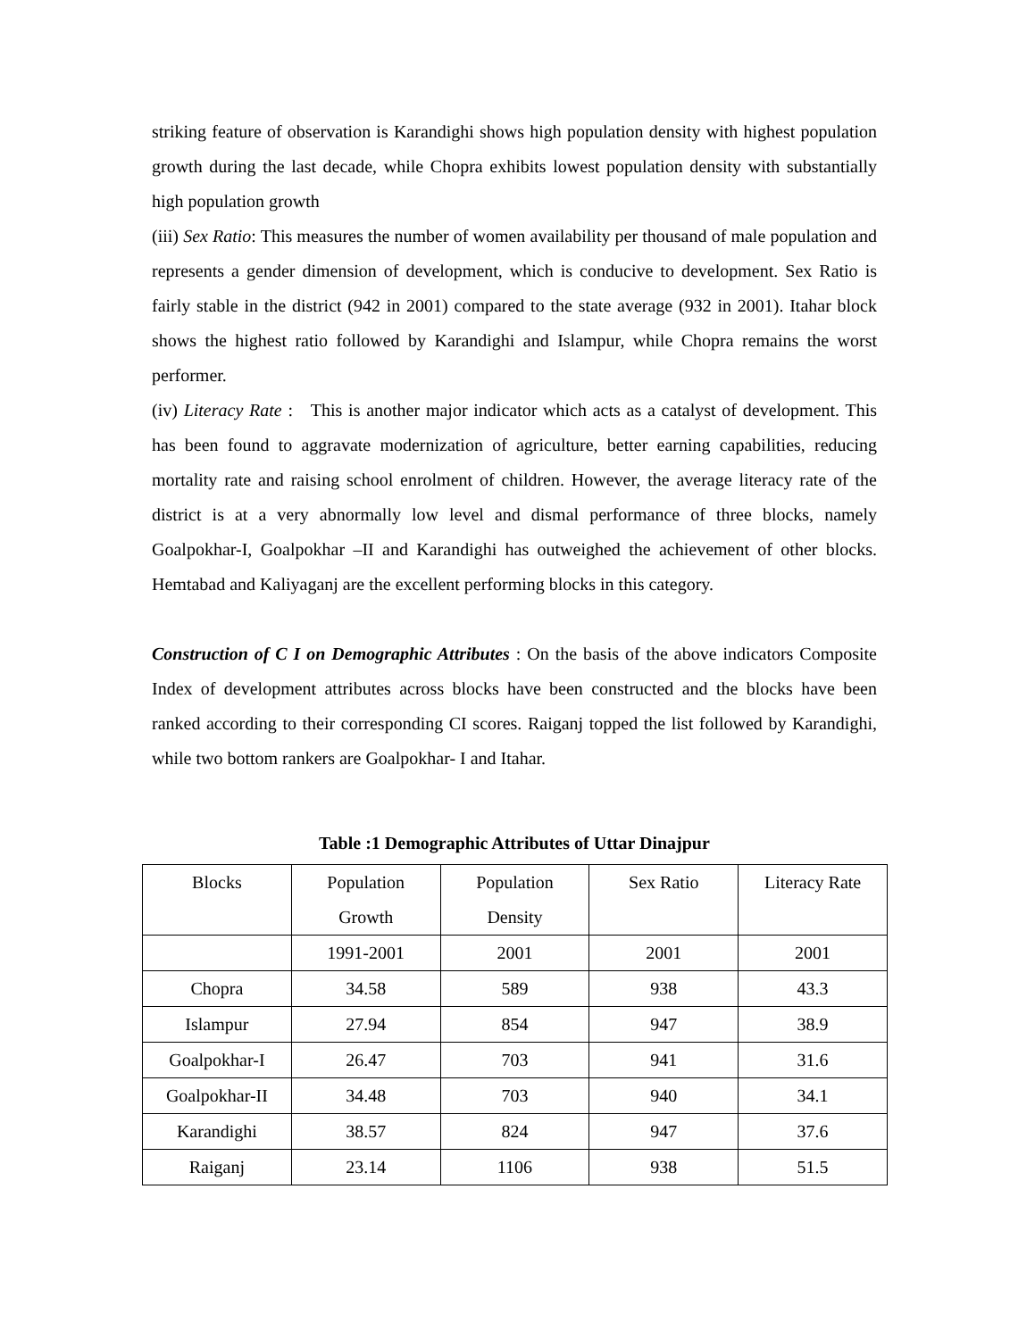striking feature of observation is Karandighi shows high population density with highest population growth during the last decade, while Chopra exhibits lowest population density with substantially high population growth
(iii) Sex Ratio: This measures the number of women availability per thousand of male population and represents a gender dimension of development, which is conducive to development. Sex Ratio is fairly stable in the district (942 in 2001) compared to the state average (932 in 2001). Itahar block shows the highest ratio followed by Karandighi and Islampur, while Chopra remains the worst performer.
(iv) Literacy Rate : This is another major indicator which acts as a catalyst of development. This has been found to aggravate modernization of agriculture, better earning capabilities, reducing mortality rate and raising school enrolment of children. However, the average literacy rate of the district is at a very abnormally low level and dismal performance of three blocks, namely Goalpokhar-I, Goalpokhar –II and Karandighi has outweighed the achievement of other blocks. Hemtabad and Kaliyaganj are the excellent performing blocks in this category.
Construction of C I on Demographic Attributes : On the basis of the above indicators Composite Index of development attributes across blocks have been constructed and the blocks have been ranked according to their corresponding CI scores. Raiganj topped the list followed by Karandighi, while two bottom rankers are Goalpokhar- I and Itahar.
Table :1 Demographic Attributes of Uttar Dinajpur
| Blocks | Population Growth | Population Density | Sex Ratio | Literacy Rate |
| | 1991-2001 | 2001 | 2001 | 2001 |
| Chopra | 34.58 | 589 | 938 | 43.3 |
| Islampur | 27.94 | 854 | 947 | 38.9 |
| Goalpokhar-I | 26.47 | 703 | 941 | 31.6 |
| Goalpokhar-II | 34.48 | 703 | 940 | 34.1 |
| Karandighi | 38.57 | 824 | 947 | 37.6 |
| Raiganj | 23.14 | 1106 | 938 | 51.5 |